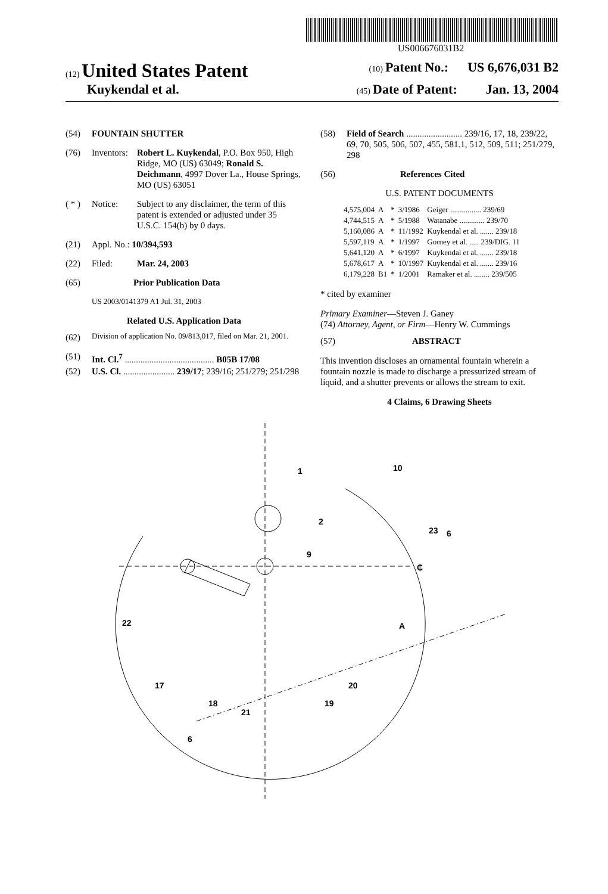US006676031B2
(12) United States Patent
(10) Patent No.: US 6,676,031 B2
Kuykendal et al.
(45) Date of Patent: Jan. 13, 2004
(54) FOUNTAIN SHUTTER
(76) Inventors: Robert L. Kuykendal, P.O. Box 950, High Ridge, MO (US) 63049; Ronald S. Deichmann, 4997 Dover La., House Springs, MO (US) 63051
( * ) Notice: Subject to any disclaimer, the term of this patent is extended or adjusted under 35 U.S.C. 154(b) by 0 days.
(21) Appl. No.: 10/394,593
(22) Filed: Mar. 24, 2003
(65) Prior Publication Data
US 2003/0141379 A1 Jul. 31, 2003
Related U.S. Application Data
(62) Division of application No. 09/813,017, filed on Mar. 21, 2001.
(51) Int. Cl.<sup>7</sup> ........................................ B05B 17/08
(52) U.S. Cl. ....................... 239/17; 239/16; 251/279; 251/298
(58) Field of Search ......................... 239/16, 17, 18, 239/22, 69, 70, 505, 506, 507, 455, 581.1, 512, 509, 511; 251/279, 298
(56) References Cited
U.S. PATENT DOCUMENTS
| 4,575,004 | A | * | 3/1986 | Geiger ................ 239/69 |
| 4,744,515 | A | * | 5/1988 | Watanabe ............. 239/70 |
| 5,160,086 | A | * | 11/1992 | Kuykendal et al. ....... 239/18 |
| 5,597,119 | A | * | 1/1997 | Gorney et al. ..... 239/DIG. 11 |
| 5,641,120 | A | * | 6/1997 | Kuykendal et al. ....... 239/18 |
| 5,678,617 | A | * | 10/1997 | Kuykendal et al. ....... 239/16 |
| 6,179,228 | B1 | * | 1/2001 | Ramaker et al. ........ 239/505 |
* cited by examiner
Primary Examiner—Steven J. Ganey
(74) Attorney, Agent, or Firm—Henry W. Cummings
(57) ABSTRACT
This invention discloses an ornamental fountain wherein a fountain nozzle is made to discharge a pressurized stream of liquid, and a shutter prevents or allows the stream to exit.
4 Claims, 6 Drawing Sheets
1
10
2
23
6
9
₵
A
22
17
18
21
19
20
6